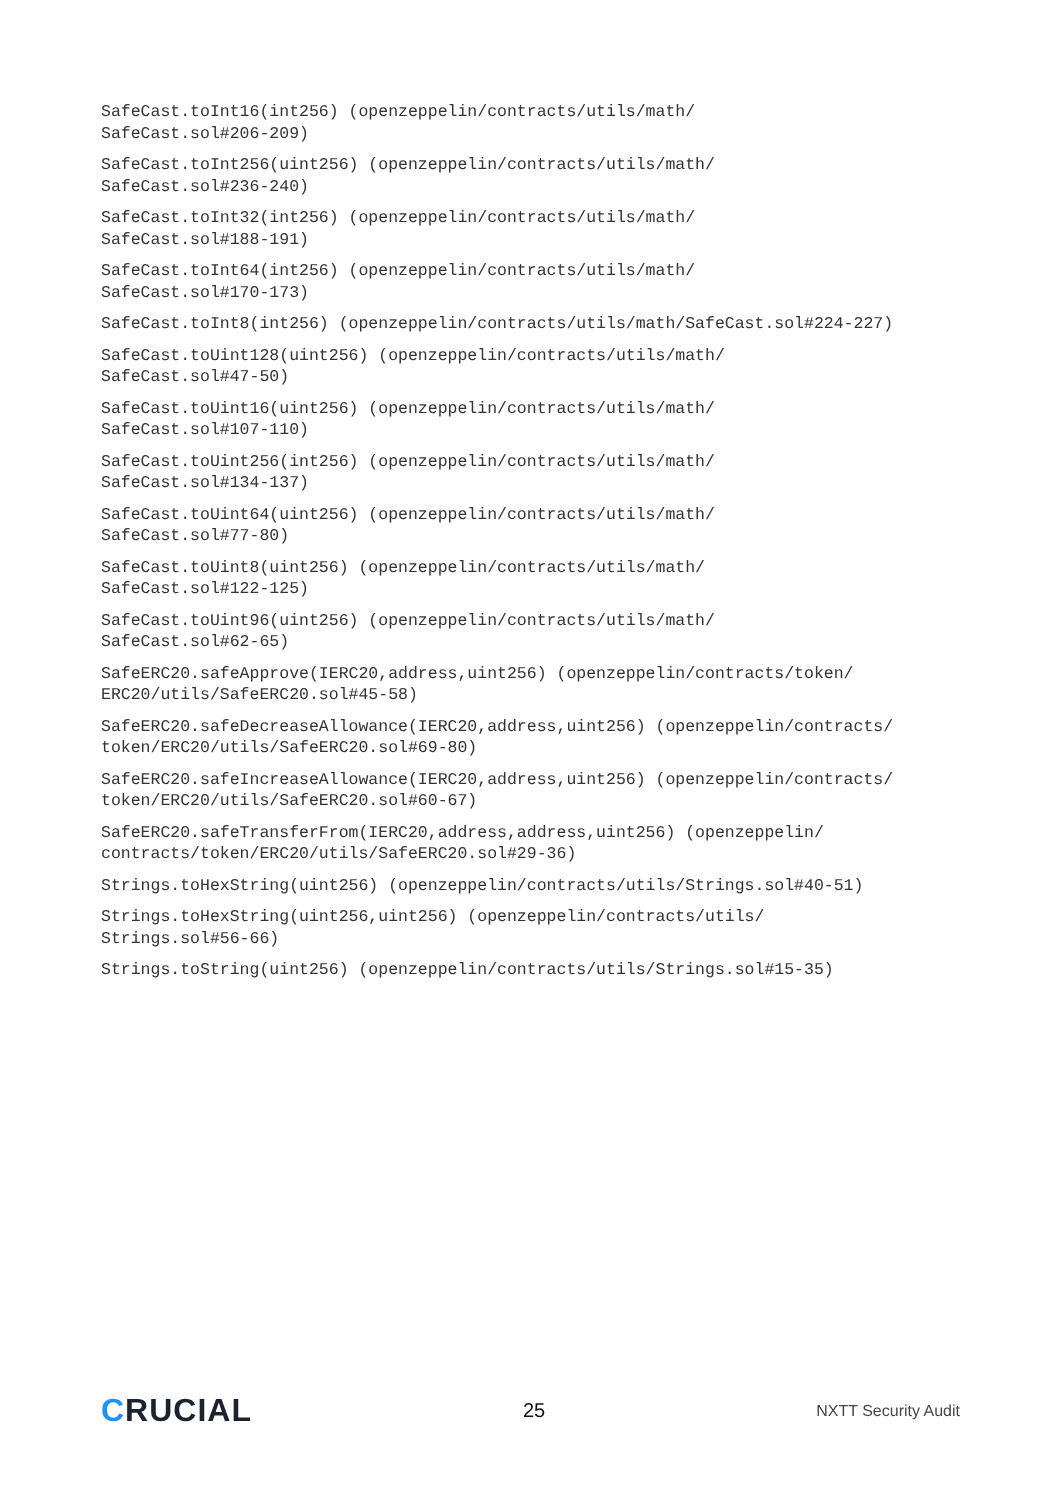SafeCast.toInt16(int256) (openzeppelin/contracts/utils/math/
SafeCast.sol#206-209)
SafeCast.toInt256(uint256) (openzeppelin/contracts/utils/math/
SafeCast.sol#236-240)
SafeCast.toInt32(int256) (openzeppelin/contracts/utils/math/
SafeCast.sol#188-191)
SafeCast.toInt64(int256) (openzeppelin/contracts/utils/math/
SafeCast.sol#170-173)
SafeCast.toInt8(int256) (openzeppelin/contracts/utils/math/SafeCast.sol#224-227)
SafeCast.toUint128(uint256) (openzeppelin/contracts/utils/math/
SafeCast.sol#47-50)
SafeCast.toUint16(uint256) (openzeppelin/contracts/utils/math/
SafeCast.sol#107-110)
SafeCast.toUint256(int256) (openzeppelin/contracts/utils/math/
SafeCast.sol#134-137)
SafeCast.toUint64(uint256) (openzeppelin/contracts/utils/math/
SafeCast.sol#77-80)
SafeCast.toUint8(uint256) (openzeppelin/contracts/utils/math/
SafeCast.sol#122-125)
SafeCast.toUint96(uint256) (openzeppelin/contracts/utils/math/
SafeCast.sol#62-65)
SafeERC20.safeApprove(IERC20,address,uint256) (openzeppelin/contracts/token/
ERC20/utils/SafeERC20.sol#45-58)
SafeERC20.safeDecreaseAllowance(IERC20,address,uint256) (openzeppelin/contracts/
token/ERC20/utils/SafeERC20.sol#69-80)
SafeERC20.safeIncreaseAllowance(IERC20,address,uint256) (openzeppelin/contracts/
token/ERC20/utils/SafeERC20.sol#60-67)
SafeERC20.safeTransferFrom(IERC20,address,address,uint256) (openzeppelin/
contracts/token/ERC20/utils/SafeERC20.sol#29-36)
Strings.toHexString(uint256) (openzeppelin/contracts/utils/Strings.sol#40-51)
Strings.toHexString(uint256,uint256) (openzeppelin/contracts/utils/
Strings.sol#56-66)
Strings.toString(uint256) (openzeppelin/contracts/utils/Strings.sol#15-35)
CRUCIAL
25
NXTT Security Audit